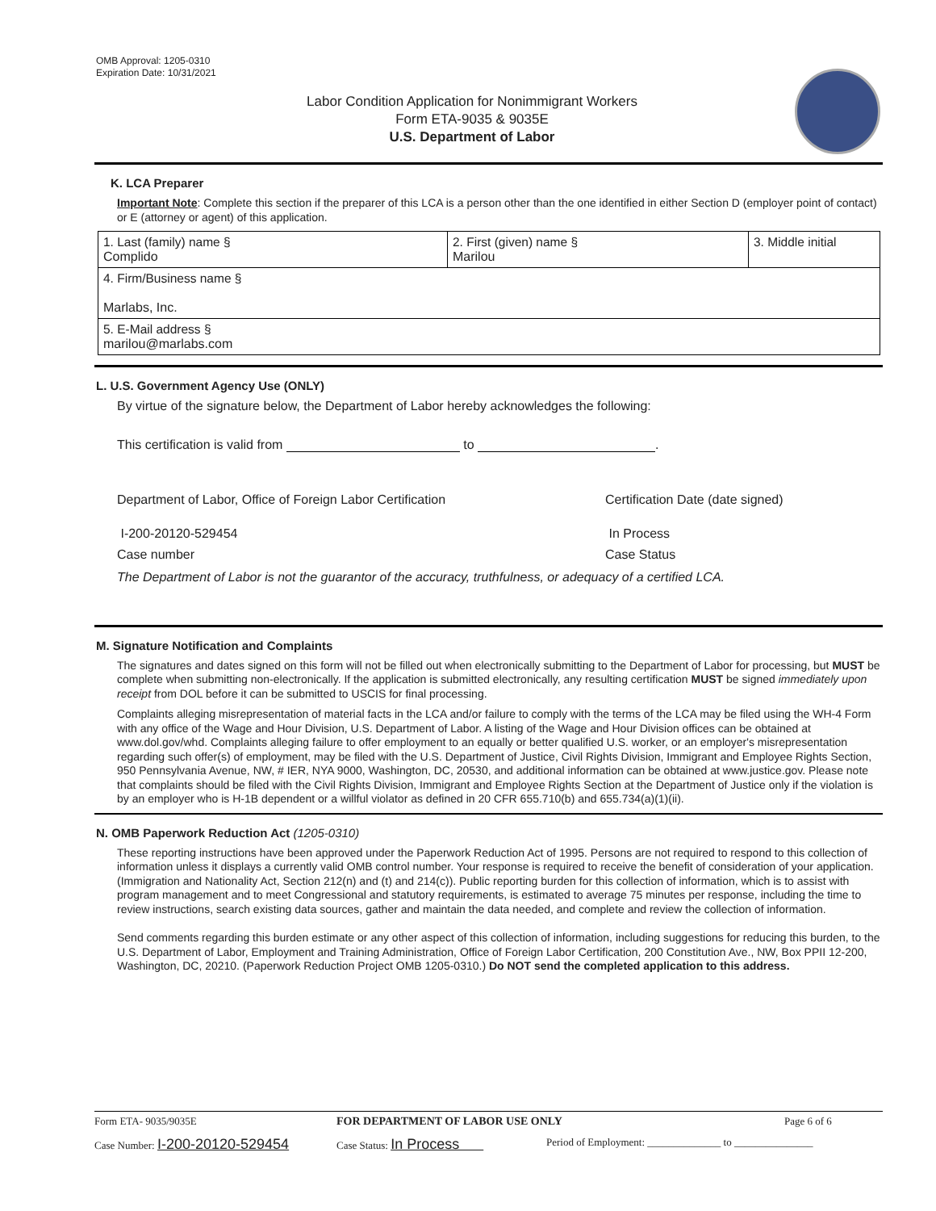OMB Approval: 1205-0310
Expiration Date: 10/31/2021
Labor Condition Application for Nonimmigrant Workers
Form ETA-9035 & 9035E
U.S. Department of Labor
K. LCA Preparer
Important Note: Complete this section if the preparer of this LCA is a person other than the one identified in either Section D (employer point of contact) or E (attorney or agent) of this application.
| 1. Last (family) name § Complido | 2. First (given) name § Marilou | 3. Middle initial |
| 4. Firm/Business name § Marlabs, Inc. | | |
| 5. E-Mail address § marilou@marlabs.com | | |
L. U.S. Government Agency Use (ONLY)
By virtue of the signature below, the Department of Labor hereby acknowledges the following:
This certification is valid from to .
Department of Labor, Office of Foreign Labor Certification Certification Date (date signed)
I-200-20120-529454 In Process
Case number Case Status
The Department of Labor is not the guarantor of the accuracy, truthfulness, or adequacy of a certified LCA.
M. Signature Notification and Complaints
The signatures and dates signed on this form will not be filled out when electronically submitting to the Department of Labor for processing, but MUST be complete when submitting non-electronically. If the application is submitted electronically, any resulting certification MUST be signed immediately upon receipt from DOL before it can be submitted to USCIS for final processing.
Complaints alleging misrepresentation of material facts in the LCA and/or failure to comply with the terms of the LCA may be filed using the WH-4 Form with any office of the Wage and Hour Division, U.S. Department of Labor. A listing of the Wage and Hour Division offices can be obtained at www.dol.gov/whd. Complaints alleging failure to offer employment to an equally or better qualified U.S. worker, or an employer's misrepresentation regarding such offer(s) of employment, may be filed with the U.S. Department of Justice, Civil Rights Division, Immigrant and Employee Rights Section, 950 Pennsylvania Avenue, NW, # IER, NYA 9000, Washington, DC, 20530, and additional information can be obtained at www.justice.gov. Please note that complaints should be filed with the Civil Rights Division, Immigrant and Employee Rights Section at the Department of Justice only if the violation is by an employer who is H-1B dependent or a willful violator as defined in 20 CFR 655.710(b) and 655.734(a)(1)(ii).
N. OMB Paperwork Reduction Act (1205-0310)
These reporting instructions have been approved under the Paperwork Reduction Act of 1995. Persons are not required to respond to this collection of information unless it displays a currently valid OMB control number. Your response is required to receive the benefit of consideration of your application. (Immigration and Nationality Act, Section 212(n) and (t) and 214(c)). Public reporting burden for this collection of information, which is to assist with program management and to meet Congressional and statutory requirements, is estimated to average 75 minutes per response, including the time to review instructions, search existing data sources, gather and maintain the data needed, and complete and review the collection of information.
Send comments regarding this burden estimate or any other aspect of this collection of information, including suggestions for reducing this burden, to the U.S. Department of Labor, Employment and Training Administration, Office of Foreign Labor Certification, 200 Constitution Ave., NW, Box PPII 12-200, Washington, DC, 20210. (Paperwork Reduction Project OMB 1205-0310.) Do NOT send the completed application to this address.
Form ETA- 9035/9035E FOR DEPARTMENT OF LABOR USE ONLY Page 6 of 6
Case Number: I-200-20120-529454
Case Status: In Process
Period of Employment: ______________ to _______________